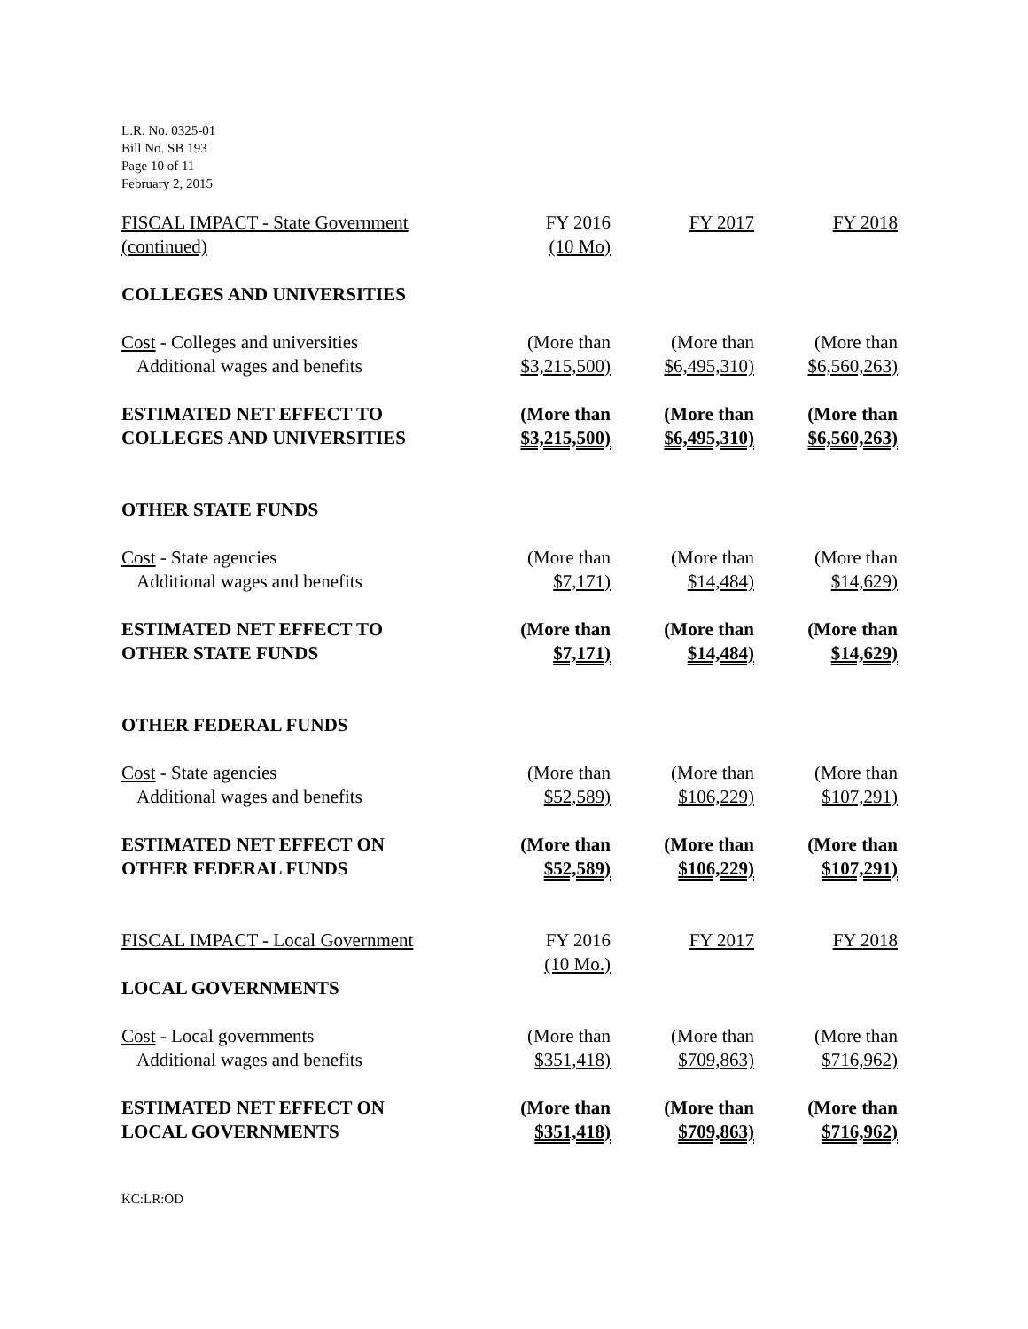L.R. No. 0325-01
Bill No. SB 193
Page 10 of 11
February 2, 2015
| FISCAL IMPACT - State Government | FY 2016 | FY 2017 | FY 2018 |
| (continued) | (10 Mo) | | |
| COLLEGES AND UNIVERSITIES | | | |
| Cost - Colleges and universities | (More than | (More than | (More than |
| Additional wages and benefits | $3,215,500) | $6,495,310) | $6,560,263) |
| ESTIMATED NET EFFECT TO | (More than | (More than | (More than |
| COLLEGES AND UNIVERSITIES | $3,215,500) | $6,495,310) | $6,560,263) |
| OTHER STATE FUNDS | | | |
| Cost - State agencies | (More than | (More than | (More than |
| Additional wages and benefits | $7,171) | $14,484) | $14,629) |
| ESTIMATED NET EFFECT TO | (More than | (More than | (More than |
| OTHER STATE FUNDS | $7,171) | $14,484) | $14,629) |
| OTHER FEDERAL FUNDS | | | |
| Cost - State agencies | (More than | (More than | (More than |
| Additional wages and benefits | $52,589) | $106,229) | $107,291) |
| ESTIMATED NET EFFECT ON | (More than | (More than | (More than |
| OTHER FEDERAL FUNDS | $52,589) | $106,229) | $107,291) |
| FISCAL IMPACT - Local Government | FY 2016 | FY 2017 | FY 2018 |
| | (10 Mo.) | | |
| LOCAL GOVERNMENTS | | | |
| Cost - Local governments | (More than | (More than | (More than |
| Additional wages and benefits | $351,418) | $709,863) | $716,962) |
| ESTIMATED NET EFFECT ON | (More than | (More than | (More than |
| LOCAL GOVERNMENTS | $351,418) | $709,863) | $716,962) |
KC:LR:OD